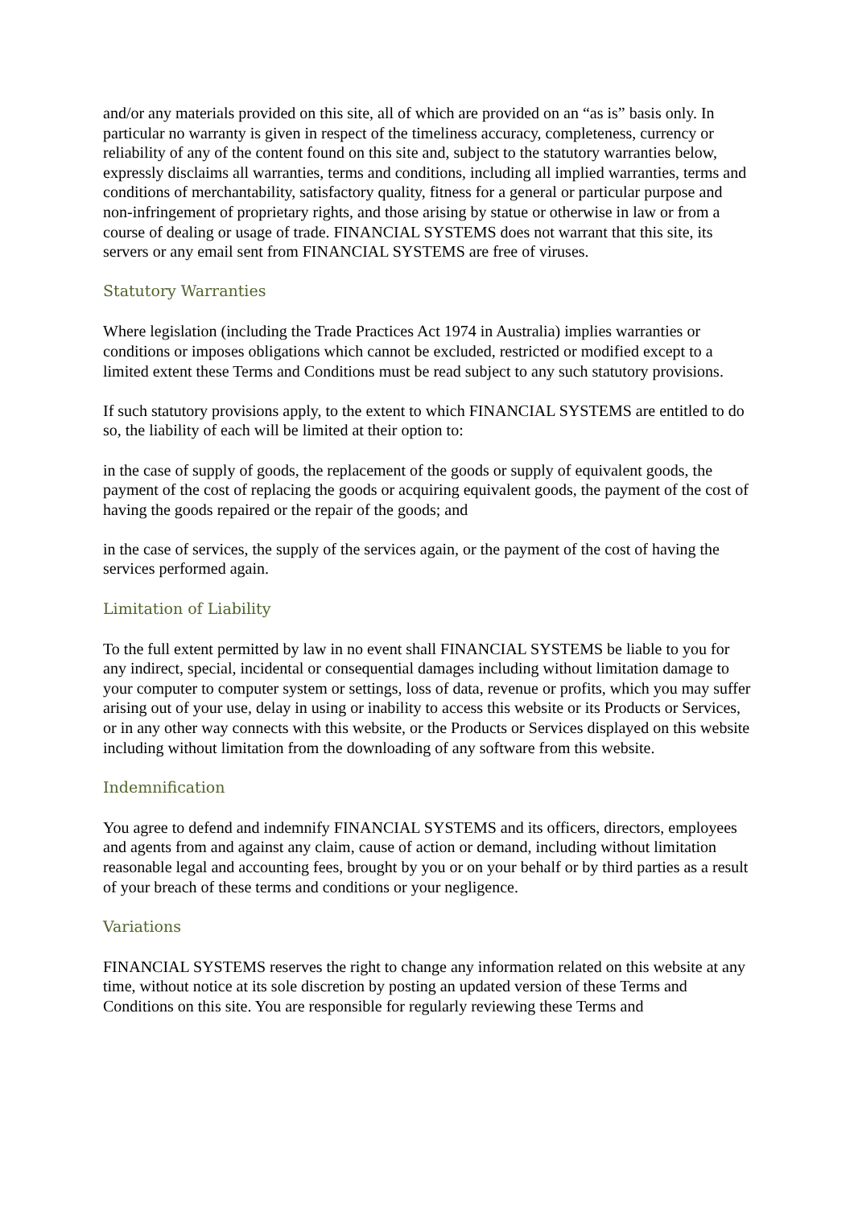and/or any materials provided on this site, all of which are provided on an “as is” basis only. In particular no warranty is given in respect of the timeliness accuracy, completeness, currency or reliability of any of the content found on this site and, subject to the statutory warranties below, expressly disclaims all warranties, terms and conditions, including all implied warranties, terms and conditions of merchantability, satisfactory quality, fitness for a general or particular purpose and non-infringement of proprietary rights, and those arising by statue or otherwise in law or from a course of dealing or usage of trade. FINANCIAL SYSTEMS does not warrant that this site, its servers or any email sent from FINANCIAL SYSTEMS are free of viruses.
Statutory Warranties
Where legislation (including the Trade Practices Act 1974 in Australia) implies warranties or conditions or imposes obligations which cannot be excluded, restricted or modified except to a limited extent these Terms and Conditions must be read subject to any such statutory provisions.
If such statutory provisions apply, to the extent to which FINANCIAL SYSTEMS are entitled to do so, the liability of each will be limited at their option to:
in the case of supply of goods, the replacement of the goods or supply of equivalent goods, the payment of the cost of replacing the goods or acquiring equivalent goods, the payment of the cost of having the goods repaired or the repair of the goods; and
in the case of services, the supply of the services again, or the payment of the cost of having the services performed again.
Limitation of Liability
To the full extent permitted by law in no event shall FINANCIAL SYSTEMS be liable to you for any indirect, special, incidental or consequential damages including without limitation damage to your computer to computer system or settings, loss of data, revenue or profits, which you may suffer arising out of your use, delay in using or inability to access this website or its Products or Services, or in any other way connects with this website, or the Products or Services displayed on this website including without limitation from the downloading of any software from this website.
Indemnification
You agree to defend and indemnify FINANCIAL SYSTEMS and its officers, directors, employees and agents from and against any claim, cause of action or demand, including without limitation reasonable legal and accounting fees, brought by you or on your behalf or by third parties as a result of your breach of these terms and conditions or your negligence.
Variations
FINANCIAL SYSTEMS reserves the right to change any information related on this website at any time, without notice at its sole discretion by posting an updated version of these Terms and Conditions on this site. You are responsible for regularly reviewing these Terms and